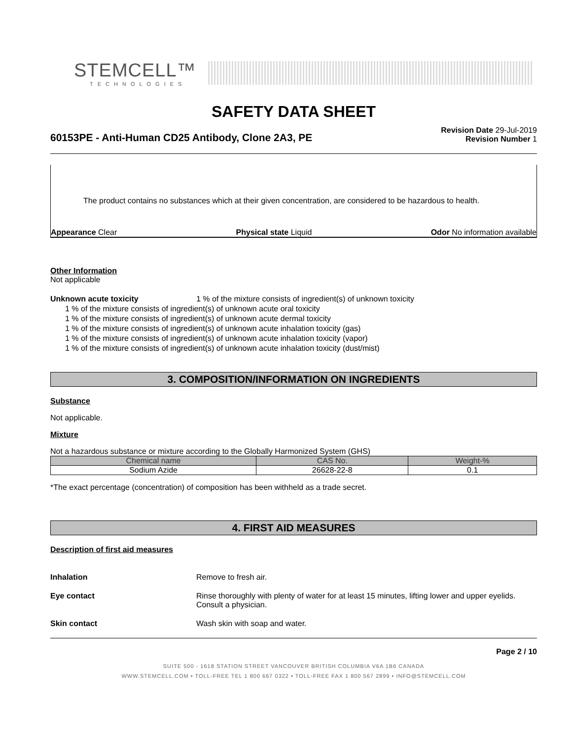STEMCELL™
TECHNOLOGIES
SAFETY DATA SHEET
60153PE - Anti-Human CD25 Antibody, Clone 2A3, PE
Revision Date 29-Jul-2019
Revision Number 1
The product contains no substances which at their given concentration, are considered to be hazardous to health.
Appearance Clear Physical state Liquid Odor No information available
Other Information
Not applicable
Unknown acute toxicity 1 % of the mixture consists of ingredient(s) of unknown toxicity
1 % of the mixture consists of ingredient(s) of unknown acute oral toxicity
1 % of the mixture consists of ingredient(s) of unknown acute dermal toxicity
1 % of the mixture consists of ingredient(s) of unknown acute inhalation toxicity (gas)
1 % of the mixture consists of ingredient(s) of unknown acute inhalation toxicity (vapor)
1 % of the mixture consists of ingredient(s) of unknown acute inhalation toxicity (dust/mist)
3. COMPOSITION/INFORMATION ON INGREDIENTS
Substance
Not applicable.
Mixture
Not a hazardous substance or mixture according to the Globally Harmonized System (GHS)
| Chemical name | CAS No. | Weight-% |
| --- | --- | --- |
| Sodium Azide | 26628-22-8 | 0.1 |
*The exact percentage (concentration) of composition has been withheld as a trade secret.
4. FIRST AID MEASURES
Description of first aid measures
Inhalation Remove to fresh air.
Eye contact Rinse thoroughly with plenty of water for at least 15 minutes, lifting lower and upper eyelids. Consult a physician.
Skin contact Wash skin with soap and water.
Page 2 / 10
SUITE 500 - 1618 STATION STREET VANCOUVER BRITISH COLUMBIA V6A 1B6 CANADA
WWW.STEMCELL.COM • TOLL-FREE TEL 1 800 667 0322 • TOLL-FREE FAX 1 800 567 2899 • INFO@STEMCELL.COM